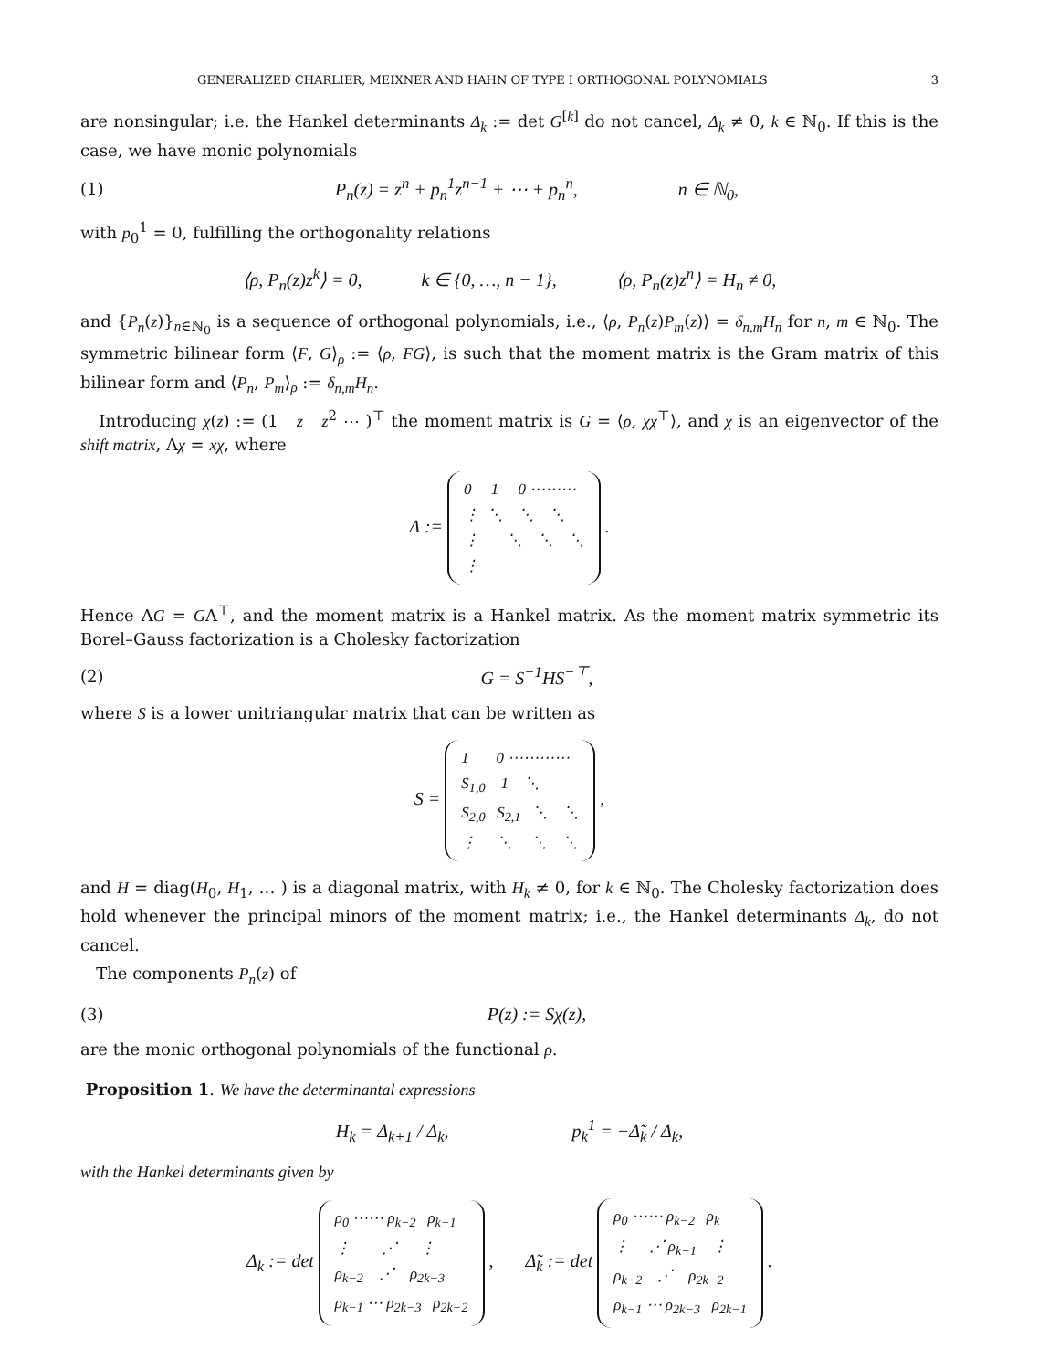GENERALIZED CHARLIER, MEIXNER AND HAHN OF TYPE I ORTHOGONAL POLYNOMIALS 3
are nonsingular; i.e. the Hankel determinants Δ<sub>k</sub> := det G<sup>[k]</sup> do not cancel, Δ<sub>k</sub> ≠ 0, k ∈ ℕ<sub>0</sub>. If this is the case, we have monic polynomials
(1) P<sub>n</sub>(z) = z<sup>n</sup> + p<sub>n</sub><sup>1</sup>z<sup>n−1</sup> + ⋯ + p<sub>n</sub><sup>n</sup>, n ∈ ℕ<sub>0</sub>,
with p<sub>0</sub><sup>1</sup> = 0, fulfilling the orthogonality relations
⟨ρ, P<sub>n</sub>(z)z<sup>k</sup>⟩ = 0, k ∈ {0, …, n − 1}, ⟨ρ, P<sub>n</sub>(z)z<sup>n</sup>⟩ = H<sub>n</sub> ≠ 0,
and {P<sub>n</sub>(z)}<sub>n∈ℕ<sub>0</sub></sub> is a sequence of orthogonal polynomials, i.e., ⟨ρ, P<sub>n</sub>(z)P<sub>m</sub>(z)⟩ = δ<sub>n,m</sub>H<sub>n</sub> for n, m ∈ ℕ<sub>0</sub>. The symmetric bilinear form ⟨F, G⟩<sub>ρ</sub> := ⟨ρ, FG⟩, is such that the moment matrix is the Gram matrix of this bilinear form and ⟨P<sub>n</sub>, P<sub>m</sub>⟩<sub>ρ</sub> := δ<sub>n,m</sub>H<sub>n</sub>.
Introducing χ(z) := (1 z z<sup>2</sup> ⋯ )<sup>⊤</sup> the moment matrix is G = ⟨ρ, χχ<sup>⊤</sup>⟩, and χ is an eigenvector of the shift matrix, Λχ = xχ, where
Λ := 0 1 0 ⋯⋯⋯
⋮ ⋱ ⋱ ⋱
⋮ ⋱ ⋱ ⋱
⋮ .
Hence ΛG = GΛ<sup>⊤</sup>, and the moment matrix is a Hankel matrix. As the moment matrix symmetric its Borel–Gauss factorization is a Cholesky factorization
(2) G = S<sup>−1</sup>HS<sup>−⊤</sup>,
where S is a lower unitriangular matrix that can be written as
S = 1 0 ⋯⋯⋯⋯
S<sub>1,0</sub> 1 ⋱
S<sub>2,0</sub> S<sub>2,1</sub> ⋱ ⋱
⋮ ⋱ ⋱ ⋱ ,
and H = diag(H<sub>0</sub>, H<sub>1</sub>, … ) is a diagonal matrix, with H<sub>k</sub> ≠ 0, for k ∈ ℕ<sub>0</sub>. The Cholesky factorization does hold whenever the principal minors of the moment matrix; i.e., the Hankel determinants Δ<sub>k</sub>, do not cancel.
The components P<sub>n</sub>(z) of
(3) P(z) := Sχ(z),
are the monic orthogonal polynomials of the functional ρ.
Proposition 1. We have the determinantal expressions
H<sub>k</sub> = Δ<sub>k+1</sub> / Δ<sub>k</sub>, p<sub>k</sub><sup>1</sup> = −Δ̃<sub>k</sub> / Δ<sub>k</sub>,
with the Hankel determinants given by
Δ<sub>k</sub> := det ρ<sub>0</sub> ⋯⋯ ρ<sub>k−2</sub> ρ<sub>k−1</sub>
⋮ ⋰ ⋮
ρ<sub>k−2</sub> ⋰ ρ<sub>2k−3</sub>
ρ<sub>k−1</sub> ⋯ ρ<sub>2k−3</sub> ρ<sub>2k−2</sub> , Δ̃<sub>k</sub> := det ρ<sub>0</sub> ⋯⋯ ρ<sub>k−2</sub> ρ<sub>k</sub>
⋮ ⋰ ρ<sub>k−1</sub> ⋮
ρ<sub>k−2</sub> ⋰ ρ<sub>2k−2</sub>
ρ<sub>k−1</sub> ⋯ ρ<sub>2k−3</sub> ρ<sub>2k−1</sub> .